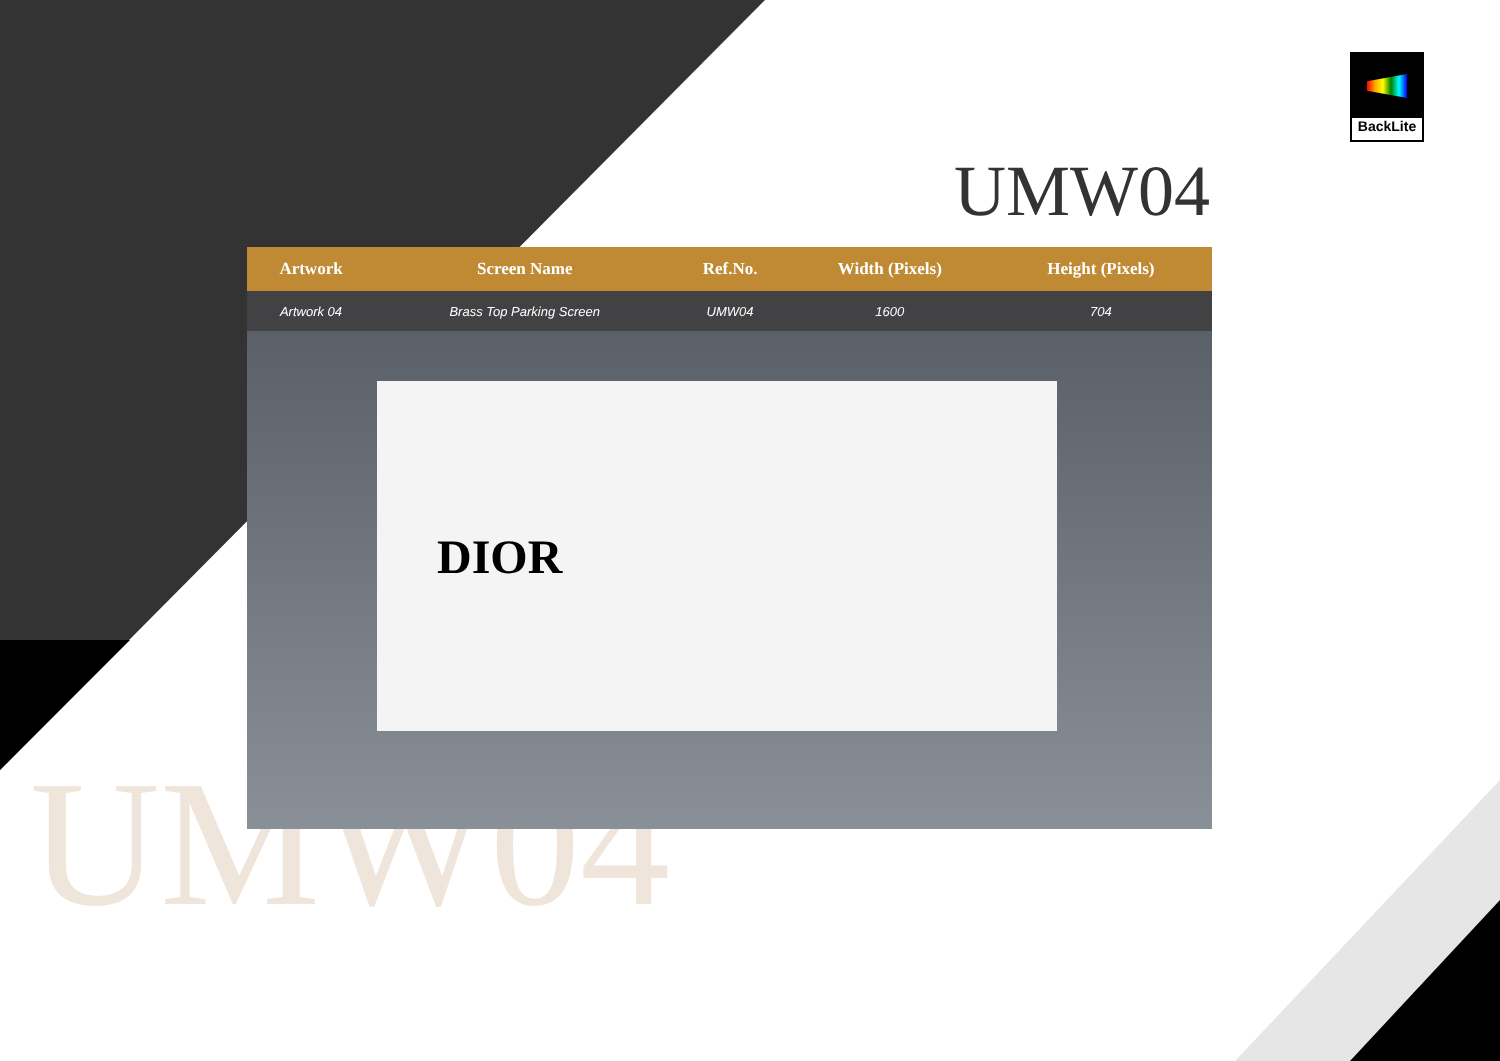BackLite
UMW04
UMW04
| Artwork | Screen Name | Ref.No. | Width (Pixels) | Height (Pixels) | |
| --- | --- | --- | --- | --- | --- |
| Artwork 04 | Brass Top Parking Screen | UMW04 | 1600 | 704 | |
DIOR